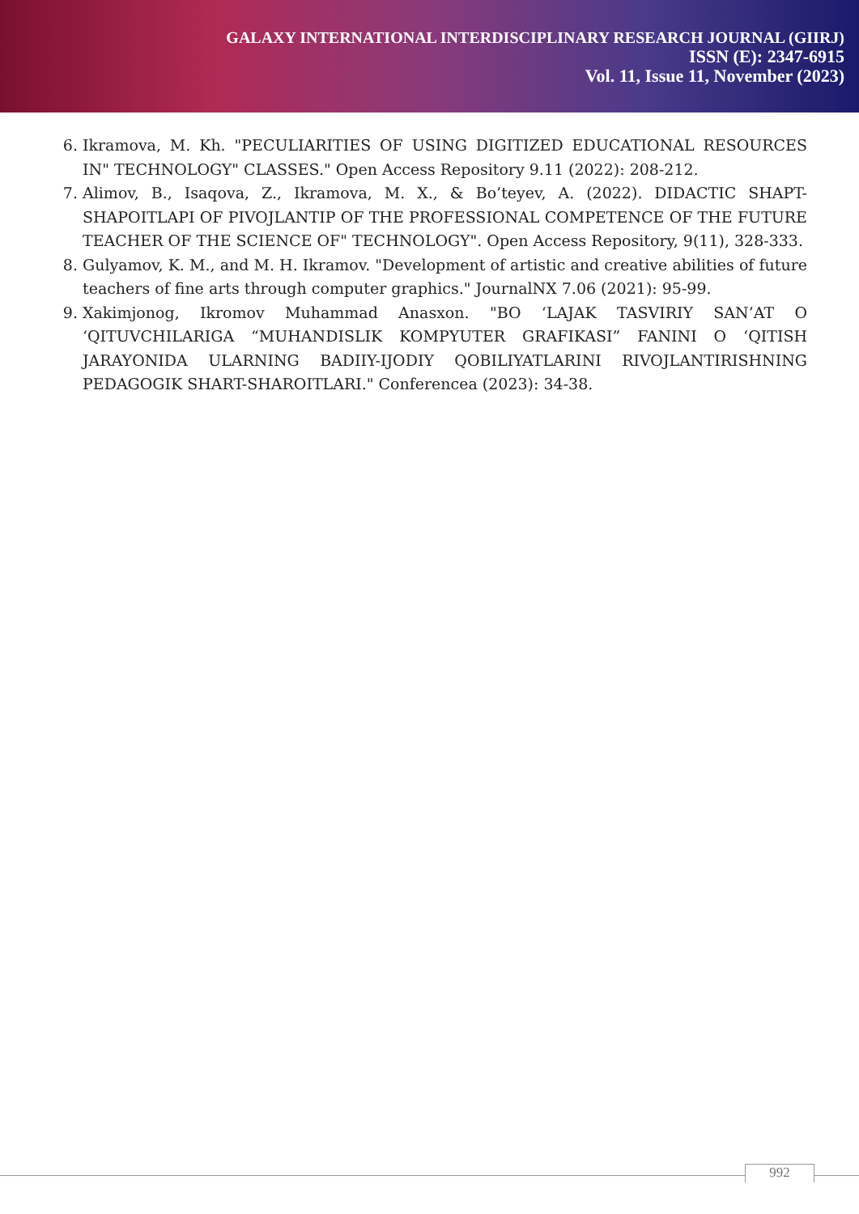GALAXY INTERNATIONAL INTERDISCIPLINARY RESEARCH JOURNAL (GIIRJ)
ISSN (E): 2347-6915
Vol. 11, Issue 11, November (2023)
6. Ikramova, M. Kh. "PECULIARITIES OF USING DIGITIZED EDUCATIONAL RESOURCES IN" TECHNOLOGY" CLASSES." Open Access Repository 9.11 (2022): 208-212.
7. Alimov, B., Isaqova, Z., Ikramova, M. X., & Bo’teyev, A. (2022). DIDACTIC SHAPT-SHAPOITLAPI OF PIVOJLANTIP OF THE PROFESSIONAL COMPETENCE OF THE FUTURE TEACHER OF THE SCIENCE OF" TECHNOLOGY". Open Access Repository, 9(11), 328-333.
8. Gulyamov, K. M., and M. H. Ikramov. "Development of artistic and creative abilities of future teachers of fine arts through computer graphics." JournalNX 7.06 (2021): 95-99.
9. Xakimjonog, Ikromov Muhammad Anasxon. "BO ‘LAJAK TASVIRIY SAN’AT O ‘QITUVCHILARIGA “MUHANDISLIK KOMPYUTER GRAFIKASI” FANINI O ‘QITISH JARAYONIDA ULARNING BADIIY-IJODIY QOBILIYATLARINI RIVOJLANTIRISHNING PEDAGOGIK SHART-SHAROITLARI." Conferencea (2023): 34-38.
992